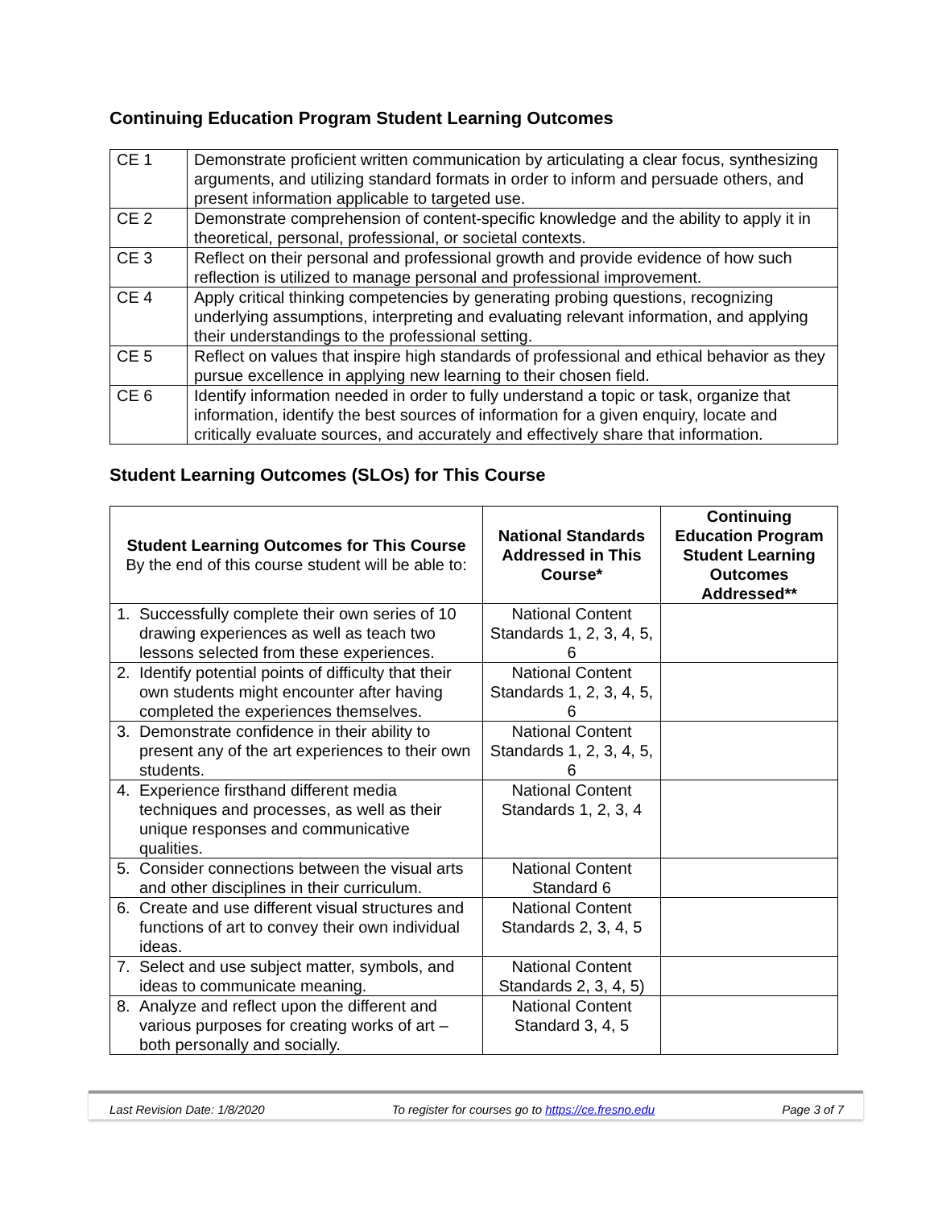Continuing Education Program Student Learning Outcomes
| CE 1 | Demonstrate proficient written communication by articulating a clear focus, synthesizing arguments, and utilizing standard formats in order to inform and persuade others, and present information applicable to targeted use. |
| CE 2 | Demonstrate comprehension of content-specific knowledge and the ability to apply it in theoretical, personal, professional, or societal contexts. |
| CE 3 | Reflect on their personal and professional growth and provide evidence of how such reflection is utilized to manage personal and professional improvement. |
| CE 4 | Apply critical thinking competencies by generating probing questions, recognizing underlying assumptions, interpreting and evaluating relevant information, and applying their understandings to the professional setting. |
| CE 5 | Reflect on values that inspire high standards of professional and ethical behavior as they pursue excellence in applying new learning to their chosen field. |
| CE 6 | Identify information needed in order to fully understand a topic or task, organize that information, identify the best sources of information for a given enquiry, locate and critically evaluate sources, and accurately and effectively share that information. |
Student Learning Outcomes (SLOs) for This Course
| Student Learning Outcomes for This Course By the end of this course student will be able to: | National Standards Addressed in This Course* | Continuing Education Program Student Learning Outcomes Addressed** |
| --- | --- | --- |
| 1. Successfully complete their own series of 10 drawing experiences as well as teach two lessons selected from these experiences. | National Content Standards 1, 2, 3, 4, 5, 6 | |
| 2. Identify potential points of difficulty that their own students might encounter after having completed the experiences themselves. | National Content Standards 1, 2, 3, 4, 5, 6 | |
| 3. Demonstrate confidence in their ability to present any of the art experiences to their own students. | National Content Standards 1, 2, 3, 4, 5, 6 | |
| 4. Experience firsthand different media techniques and processes, as well as their unique responses and communicative qualities. | National Content Standards 1, 2, 3, 4 | |
| 5. Consider connections between the visual arts and other disciplines in their curriculum. | National Content Standard 6 | |
| 6. Create and use different visual structures and functions of art to convey their own individual ideas. | National Content Standards 2, 3, 4, 5 | |
| 7. Select and use subject matter, symbols, and ideas to communicate meaning. | National Content Standards 2, 3, 4, 5) | |
| 8. Analyze and reflect upon the different and various purposes for creating works of art – both personally and socially. | National Content Standard 3, 4, 5 | |
Last Revision Date: 1/8/2020 To register for courses go to https://ce.fresno.edu Page 3 of 7